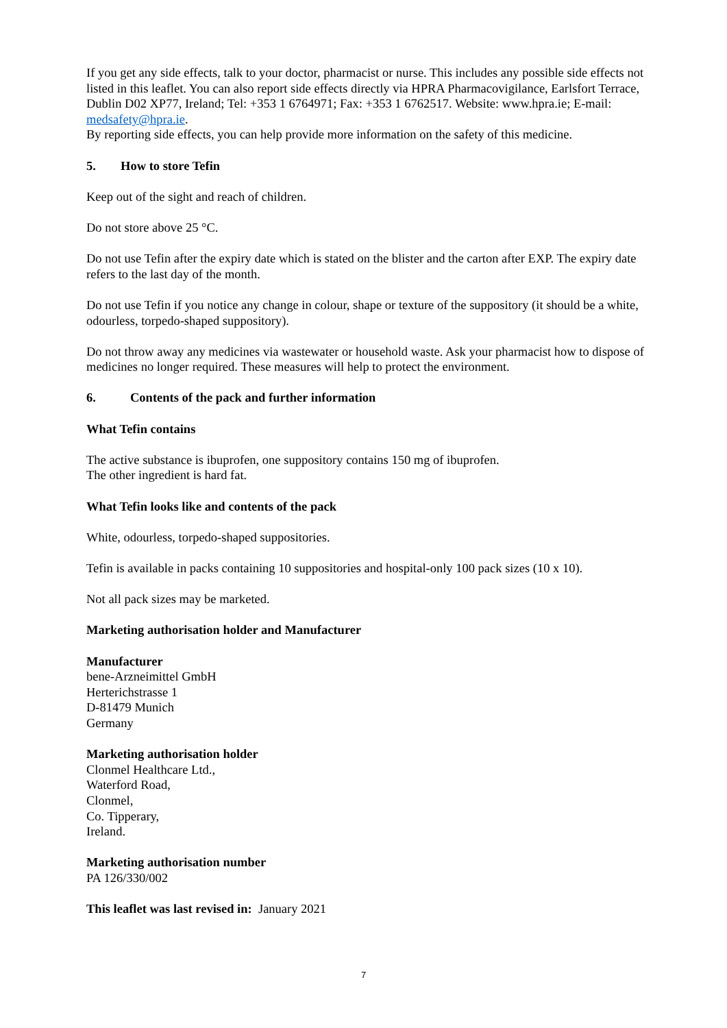If you get any side effects, talk to your doctor, pharmacist or nurse. This includes any possible side effects not listed in this leaflet. You can also report side effects directly via HPRA Pharmacovigilance, Earlsfort Terrace, Dublin D02 XP77, Ireland; Tel: +353 1 6764971; Fax: +353 1 6762517. Website: www.hpra.ie; E-mail: medsafety@hpra.ie.
By reporting side effects, you can help provide more information on the safety of this medicine.
5. How to store Tefin
Keep out of the sight and reach of children.
Do not store above 25 °C.
Do not use Tefin after the expiry date which is stated on the blister and the carton after EXP. The expiry date refers to the last day of the month.
Do not use Tefin if you notice any change in colour, shape or texture of the suppository (it should be a white, odourless, torpedo-shaped suppository).
Do not throw away any medicines via wastewater or household waste. Ask your pharmacist how to dispose of medicines no longer required. These measures will help to protect the environment.
6. Contents of the pack and further information
What Tefin contains
The active substance is ibuprofen, one suppository contains 150 mg of ibuprofen.
The other ingredient is hard fat.
What Tefin looks like and contents of the pack
White, odourless, torpedo-shaped suppositories.
Tefin is available in packs containing 10 suppositories and hospital-only 100 pack sizes (10 x 10).
Not all pack sizes may be marketed.
Marketing authorisation holder and Manufacturer
Manufacturer
bene-Arzneimittel GmbH
Herterichstrasse 1
D-81479 Munich
Germany
Marketing authorisation holder
Clonmel Healthcare Ltd.,
Waterford Road,
Clonmel,
Co. Tipperary,
Ireland.
Marketing authorisation number
PA 126/330/002
This leaflet was last revised in: January 2021
7